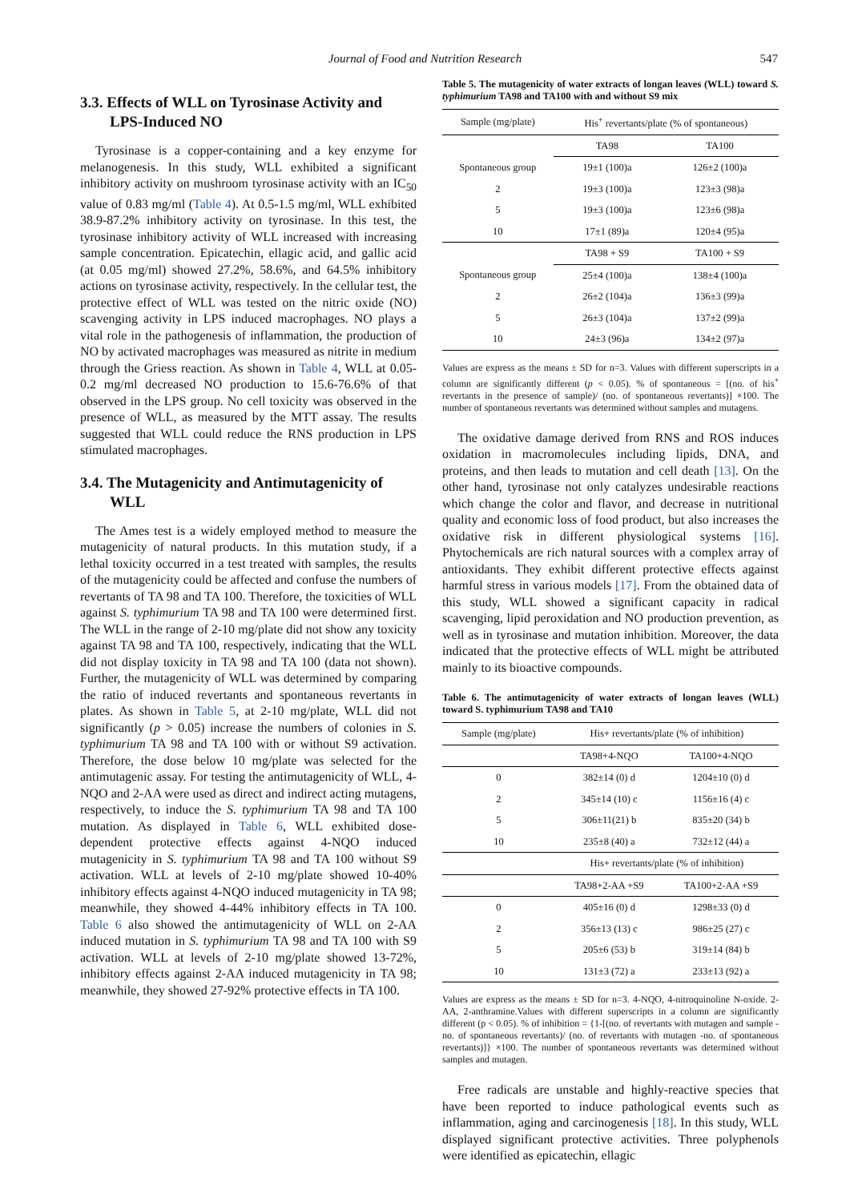Journal of Food and Nutrition Research
547
3.3. Effects of WLL on Tyrosinase Activity and LPS-Induced NO
Tyrosinase is a copper-containing and a key enzyme for melanogenesis. In this study, WLL exhibited a significant inhibitory activity on mushroom tyrosinase activity with an IC<sub>50</sub> value of 0.83 mg/ml (Table 4). At 0.5-1.5 mg/ml, WLL exhibited 38.9-87.2% inhibitory activity on tyrosinase. In this test, the tyrosinase inhibitory activity of WLL increased with increasing sample concentration. Epicatechin, ellagic acid, and gallic acid (at 0.05 mg/ml) showed 27.2%, 58.6%, and 64.5% inhibitory actions on tyrosinase activity, respectively. In the cellular test, the protective effect of WLL was tested on the nitric oxide (NO) scavenging activity in LPS induced macrophages. NO plays a vital role in the pathogenesis of inflammation, the production of NO by activated macrophages was measured as nitrite in medium through the Griess reaction. As shown in Table 4, WLL at 0.05-0.2 mg/ml decreased NO production to 15.6-76.6% of that observed in the LPS group. No cell toxicity was observed in the presence of WLL, as measured by the MTT assay. The results suggested that WLL could reduce the RNS production in LPS stimulated macrophages.
3.4. The Mutagenicity and Antimutagenicity of WLL
The Ames test is a widely employed method to measure the mutagenicity of natural products. In this mutation study, if a lethal toxicity occurred in a test treated with samples, the results of the mutagenicity could be affected and confuse the numbers of revertants of TA 98 and TA 100. Therefore, the toxicities of WLL against S. typhimurium TA 98 and TA 100 were determined first. The WLL in the range of 2-10 mg/plate did not show any toxicity against TA 98 and TA 100, respectively, indicating that the WLL did not display toxicity in TA 98 and TA 100 (data not shown). Further, the mutagenicity of WLL was determined by comparing the ratio of induced revertants and spontaneous revertants in plates. As shown in Table 5, at 2-10 mg/plate, WLL did not significantly (p > 0.05) increase the numbers of colonies in S. typhimurium TA 98 and TA 100 with or without S9 activation. Therefore, the dose below 10 mg/plate was selected for the antimutagenic assay. For testing the antimutagenicity of WLL, 4-NQO and 2-AA were used as direct and indirect acting mutagens, respectively, to induce the S. typhimurium TA 98 and TA 100 mutation. As displayed in Table 6, WLL exhibited dose-dependent protective effects against 4-NQO induced mutagenicity in S. typhimurium TA 98 and TA 100 without S9 activation. WLL at levels of 2-10 mg/plate showed 10-40% inhibitory effects against 4-NQO induced mutagenicity in TA 98; meanwhile, they showed 4-44% inhibitory effects in TA 100. Table 6 also showed the antimutagenicity of WLL on 2-AA induced mutation in S. typhimurium TA 98 and TA 100 with S9 activation. WLL at levels of 2-10 mg/plate showed 13-72%, inhibitory effects against 2-AA induced mutagenicity in TA 98; meanwhile, they showed 27-92% protective effects in TA 100.
Table 5. The mutagenicity of water extracts of longan leaves (WLL) toward S. typhimurium TA98 and TA100 with and without S9 mix
| Sample (mg/plate) | His<sup>+</sup> revertants/plate (% of spontaneous) | |
| --- | --- | --- |
| | TA98 | TA100 |
| Spontaneous group | 19±1 (100)a | 126±2 (100)a |
| 2 | 19±3 (100)a | 123±3 (98)a |
| 5 | 19±3 (100)a | 123±6 (98)a |
| 10 | 17±1 (89)a | 120±4 (95)a |
| | TA98 + S9 | TA100 + S9 |
| Spontaneous group | 25±4 (100)a | 138±4 (100)a |
| 2 | 26±2 (104)a | 136±3 (99)a |
| 5 | 26±3 (104)a | 137±2 (99)a |
| 10 | 24±3 (96)a | 134±2 (97)a |
Values are express as the means ± SD for n=3. Values with different superscripts in a column are significantly different (p < 0.05). % of spontaneous = [(no. of his<sup>+</sup> revertants in the presence of sample)/ (no. of spontaneous revertants)] ×100. The number of spontaneous revertants was determined without samples and mutagens.
The oxidative damage derived from RNS and ROS induces oxidation in macromolecules including lipids, DNA, and proteins, and then leads to mutation and cell death [13]. On the other hand, tyrosinase not only catalyzes undesirable reactions which change the color and flavor, and decrease in nutritional quality and economic loss of food product, but also increases the oxidative risk in different physiological systems [16]. Phytochemicals are rich natural sources with a complex array of antioxidants. They exhibit different protective effects against harmful stress in various models [17]. From the obtained data of this study, WLL showed a significant capacity in radical scavenging, lipid peroxidation and NO production prevention, as well as in tyrosinase and mutation inhibition. Moreover, the data indicated that the protective effects of WLL might be attributed mainly to its bioactive compounds.
Table 6. The antimutagenicity of water extracts of longan leaves (WLL) toward S. typhimurium TA98 and TA10
| Sample (mg/plate) | His+ revertants/plate (% of inhibition) | |
| --- | --- | --- |
| | TA98+4-NQO | TA100+4-NQO |
| 0 | 382±14 (0) d | 1204±10 (0) d |
| 2 | 345±14 (10) c | 1156±16 (4) c |
| 5 | 306±11(21) b | 835±20 (34) b |
| 10 | 235±8 (40) a | 732±12 (44) a |
| | His+ revertants/plate (% of inhibition) | |
| | TA98+2-AA +S9 | TA100+2-AA +S9 |
| 0 | 405±16 (0) d | 1298±33 (0) d |
| 2 | 356±13 (13) c | 986±25 (27) c |
| 5 | 205±6 (53) b | 319±14 (84) b |
| 10 | 131±3 (72) a | 233±13 (92) a |
Values are express as the means ± SD for n=3. 4-NQO, 4-nitroquinoline N-oxide. 2-AA, 2-anthramine.Values with different superscripts in a column are significantly different (p < 0.05). % of inhibition = {1-[(no. of revertants with mutagen and sample - no. of spontaneous revertants)/ (no. of revertants with mutagen -no. of spontaneous revertants)]} ×100. The number of spontaneous revertants was determined without samples and mutagen.
Free radicals are unstable and highly-reactive species that have been reported to induce pathological events such as inflammation, aging and carcinogenesis [18]. In this study, WLL displayed significant protective activities. Three polyphenols were identified as epicatechin, ellagic